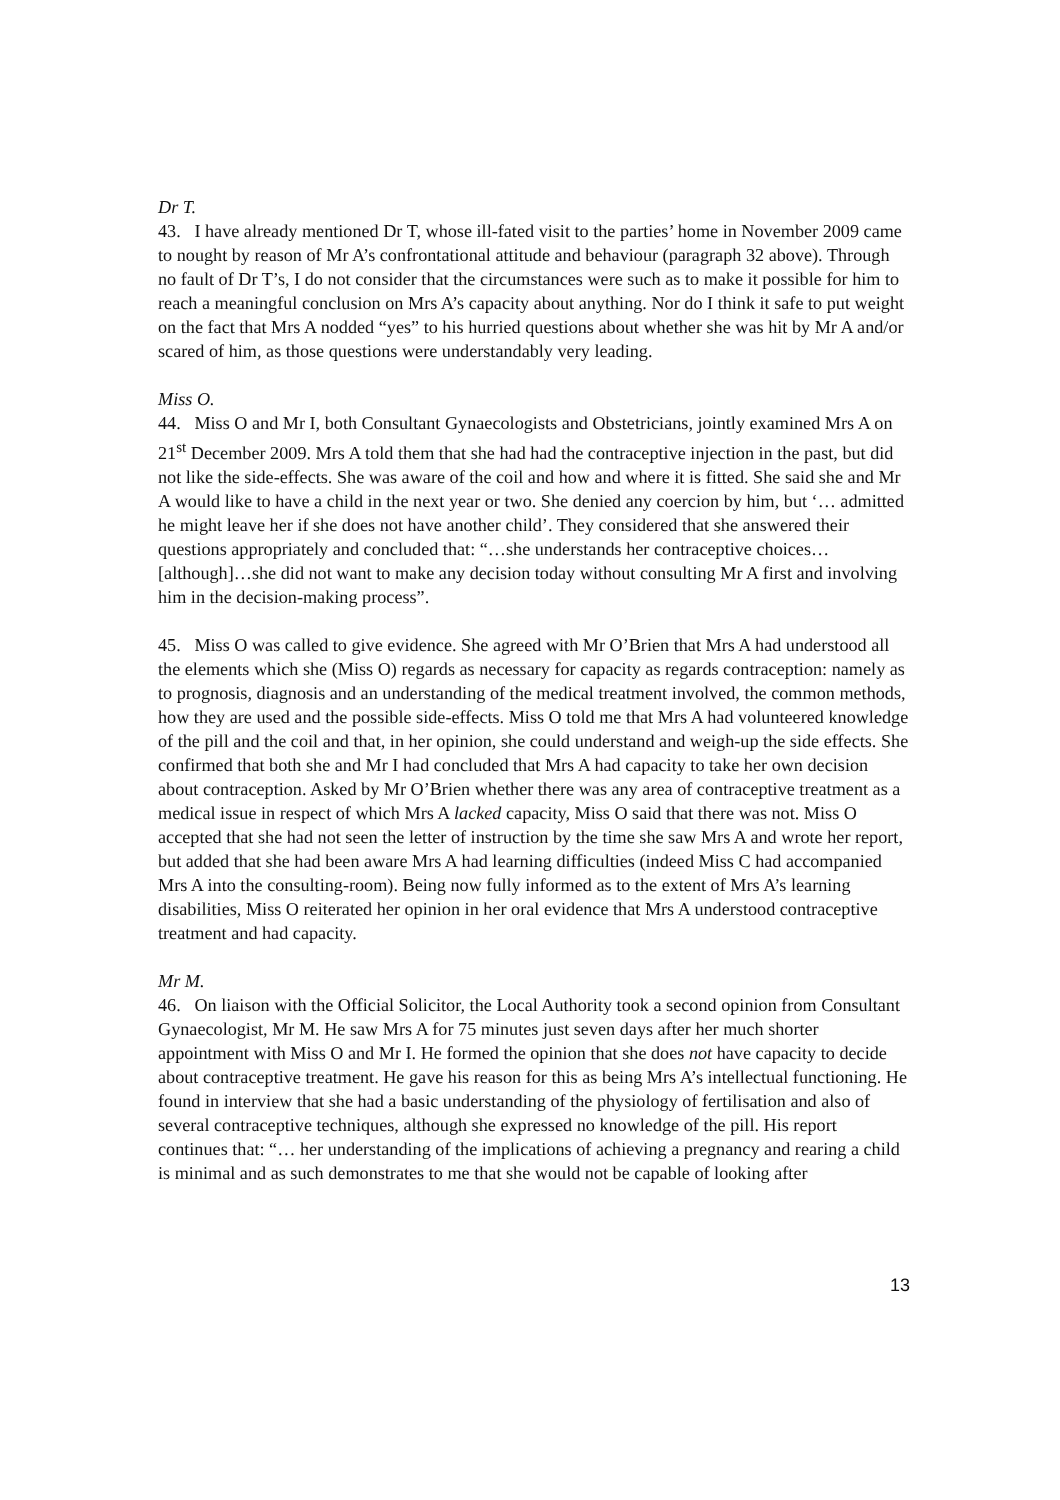Dr T.
43. I have already mentioned Dr T, whose ill-fated visit to the parties’ home in November 2009 came to nought by reason of Mr A’s confrontational attitude and behaviour (paragraph 32 above). Through no fault of Dr T’s, I do not consider that the circumstances were such as to make it possible for him to reach a meaningful conclusion on Mrs A’s capacity about anything. Nor do I think it safe to put weight on the fact that Mrs A nodded “yes” to his hurried questions about whether she was hit by Mr A and/or scared of him, as those questions were understandably very leading.
Miss O.
44. Miss O and Mr I, both Consultant Gynaecologists and Obstetricians, jointly examined Mrs A on 21<sup>st</sup> December 2009. Mrs A told them that she had had the contraceptive injection in the past, but did not like the side-effects. She was aware of the coil and how and where it is fitted. She said she and Mr A would like to have a child in the next year or two. She denied any coercion by him, but ‘… admitted he might leave her if she does not have another child’. They considered that she answered their questions appropriately and concluded that: “…she understands her contraceptive choices…[although]…she did not want to make any decision today without consulting Mr A first and involving him in the decision-making process”.
45. Miss O was called to give evidence. She agreed with Mr O’Brien that Mrs A had understood all the elements which she (Miss O) regards as necessary for capacity as regards contraception: namely as to prognosis, diagnosis and an understanding of the medical treatment involved, the common methods, how they are used and the possible side-effects. Miss O told me that Mrs A had volunteered knowledge of the pill and the coil and that, in her opinion, she could understand and weigh-up the side effects. She confirmed that both she and Mr I had concluded that Mrs A had capacity to take her own decision about contraception. Asked by Mr O’Brien whether there was any area of contraceptive treatment as a medical issue in respect of which Mrs A lacked capacity, Miss O said that there was not. Miss O accepted that she had not seen the letter of instruction by the time she saw Mrs A and wrote her report, but added that she had been aware Mrs A had learning difficulties (indeed Miss C had accompanied Mrs A into the consulting-room). Being now fully informed as to the extent of Mrs A’s learning disabilities, Miss O reiterated her opinion in her oral evidence that Mrs A understood contraceptive treatment and had capacity.
Mr M.
46. On liaison with the Official Solicitor, the Local Authority took a second opinion from Consultant Gynaecologist, Mr M. He saw Mrs A for 75 minutes just seven days after her much shorter appointment with Miss O and Mr I. He formed the opinion that she does not have capacity to decide about contraceptive treatment. He gave his reason for this as being Mrs A’s intellectual functioning. He found in interview that she had a basic understanding of the physiology of fertilisation and also of several contraceptive techniques, although she expressed no knowledge of the pill. His report continues that: “… her understanding of the implications of achieving a pregnancy and rearing a child is minimal and as such demonstrates to me that she would not be capable of looking after
13